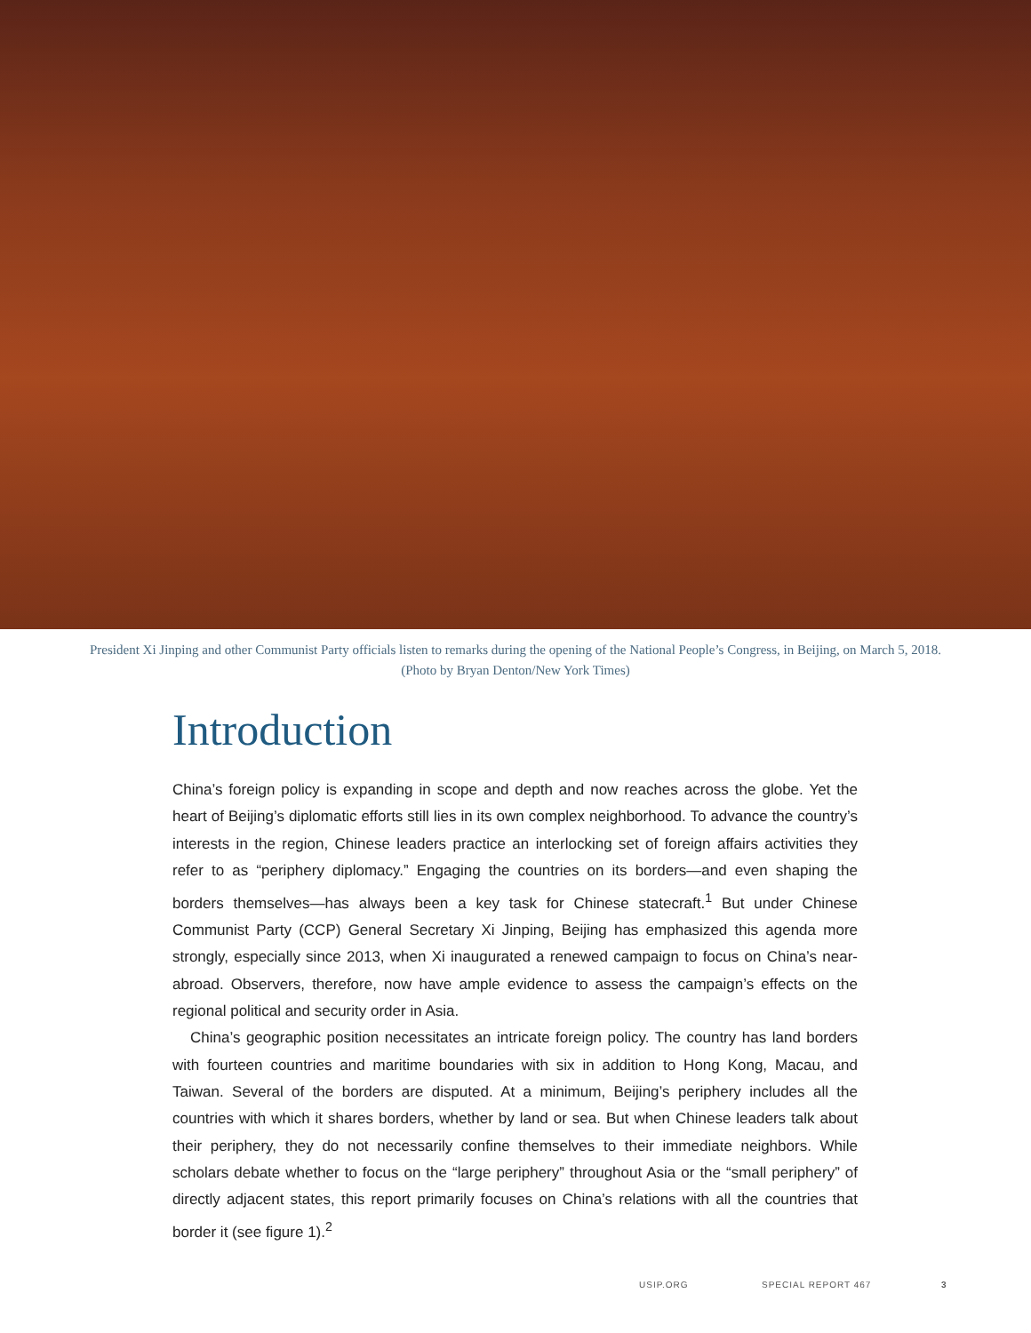President Xi Jinping and other Communist Party officials listen to remarks during the opening of the National People’s Congress, in Beijing, on March 5, 2018. (Photo by Bryan Denton/New York Times)
Introduction
China’s foreign policy is expanding in scope and depth and now reaches across the globe. Yet the heart of Beijing’s diplomatic efforts still lies in its own complex neighborhood. To advance the country’s interests in the region, Chinese leaders practice an interlocking set of foreign affairs activities they refer to as “periphery diplomacy.” Engaging the countries on its borders—and even shaping the borders themselves—has always been a key task for Chinese statecraft.<sup>1</sup> But under Chinese Communist Party (CCP) General Secretary Xi Jinping, Beijing has emphasized this agenda more strongly, especially since 2013, when Xi inaugurated a renewed campaign to focus on China’s near-abroad. Observers, therefore, now have ample evidence to assess the campaign’s effects on the regional political and security order in Asia.
China’s geographic position necessitates an intricate foreign policy. The country has land borders with fourteen countries and maritime boundaries with six in addition to Hong Kong, Macau, and Taiwan. Several of the borders are disputed. At a minimum, Beijing’s periphery includes all the countries with which it shares borders, whether by land or sea. But when Chinese leaders talk about their periphery, they do not necessarily confine themselves to their immediate neighbors. While scholars debate whether to focus on the “large periphery” throughout Asia or the “small periphery” of directly adjacent states, this report primarily focuses on China’s relations with all the countries that border it (see figure 1).<sup>2</sup>
USIP.ORG SPECIAL REPORT 467 3